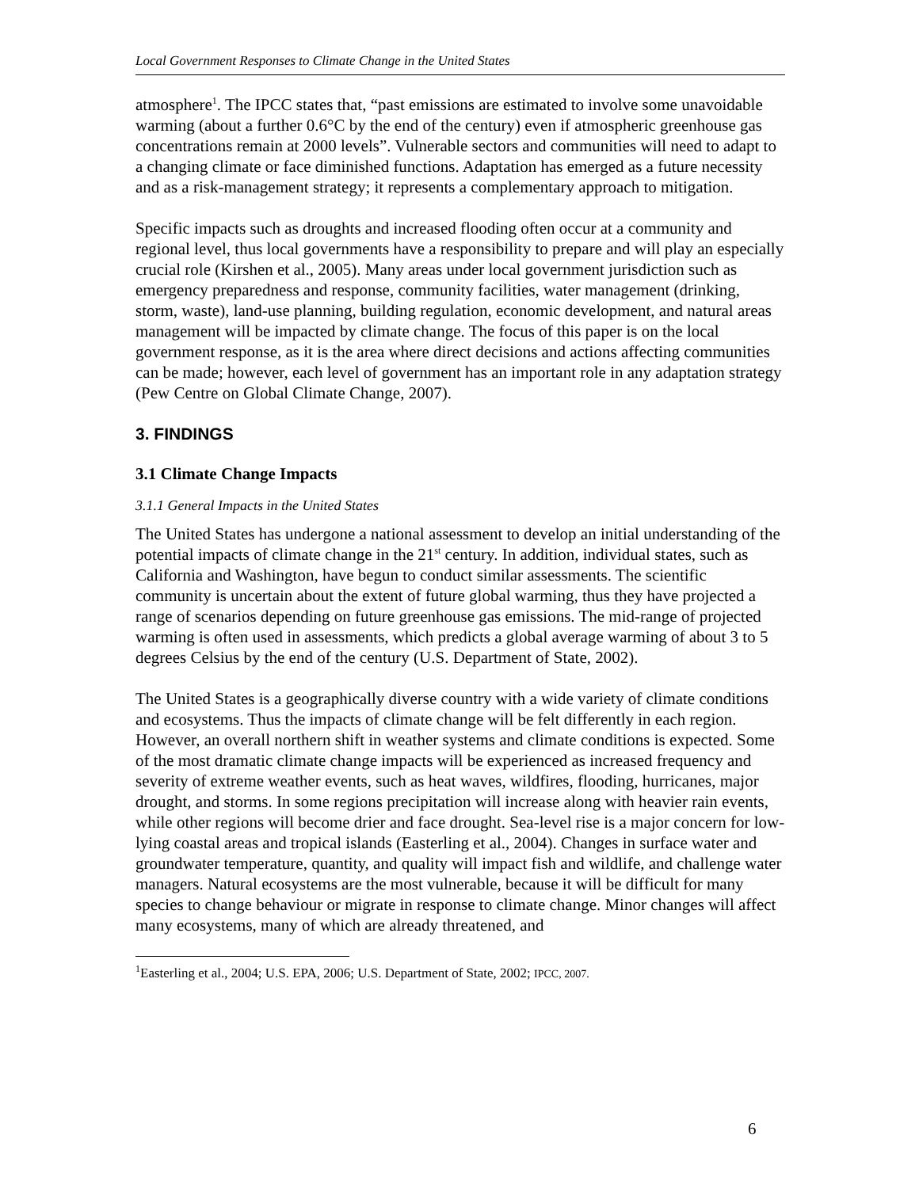Local Government Responses to Climate Change in the United States
atmosphere<sup>1</sup>. The IPCC states that, “past emissions are estimated to involve some unavoidable warming (about a further 0.6°C by the end of the century) even if atmospheric greenhouse gas concentrations remain at 2000 levels”. Vulnerable sectors and communities will need to adapt to a changing climate or face diminished functions. Adaptation has emerged as a future necessity and as a risk-management strategy; it represents a complementary approach to mitigation.
Specific impacts such as droughts and increased flooding often occur at a community and regional level, thus local governments have a responsibility to prepare and will play an especially crucial role (Kirshen et al., 2005). Many areas under local government jurisdiction such as emergency preparedness and response, community facilities, water management (drinking, storm, waste), land-use planning, building regulation, economic development, and natural areas management will be impacted by climate change. The focus of this paper is on the local government response, as it is the area where direct decisions and actions affecting communities can be made; however, each level of government has an important role in any adaptation strategy (Pew Centre on Global Climate Change, 2007).
3. FINDINGS
3.1 Climate Change Impacts
3.1.1 General Impacts in the United States
The United States has undergone a national assessment to develop an initial understanding of the potential impacts of climate change in the 21<sup>st</sup> century. In addition, individual states, such as California and Washington, have begun to conduct similar assessments. The scientific community is uncertain about the extent of future global warming, thus they have projected a range of scenarios depending on future greenhouse gas emissions. The mid-range of projected warming is often used in assessments, which predicts a global average warming of about 3 to 5 degrees Celsius by the end of the century (U.S. Department of State, 2002).
The United States is a geographically diverse country with a wide variety of climate conditions and ecosystems. Thus the impacts of climate change will be felt differently in each region. However, an overall northern shift in weather systems and climate conditions is expected. Some of the most dramatic climate change impacts will be experienced as increased frequency and severity of extreme weather events, such as heat waves, wildfires, flooding, hurricanes, major drought, and storms. In some regions precipitation will increase along with heavier rain events, while other regions will become drier and face drought. Sea-level rise is a major concern for low-lying coastal areas and tropical islands (Easterling et al., 2004). Changes in surface water and groundwater temperature, quantity, and quality will impact fish and wildlife, and challenge water managers. Natural ecosystems are the most vulnerable, because it will be difficult for many species to change behaviour or migrate in response to climate change. Minor changes will affect many ecosystems, many of which are already threatened, and
<sup>1</sup> Easterling et al., 2004; U.S. EPA, 2006; U.S. Department of State, 2002; IPCC, 2007.
6